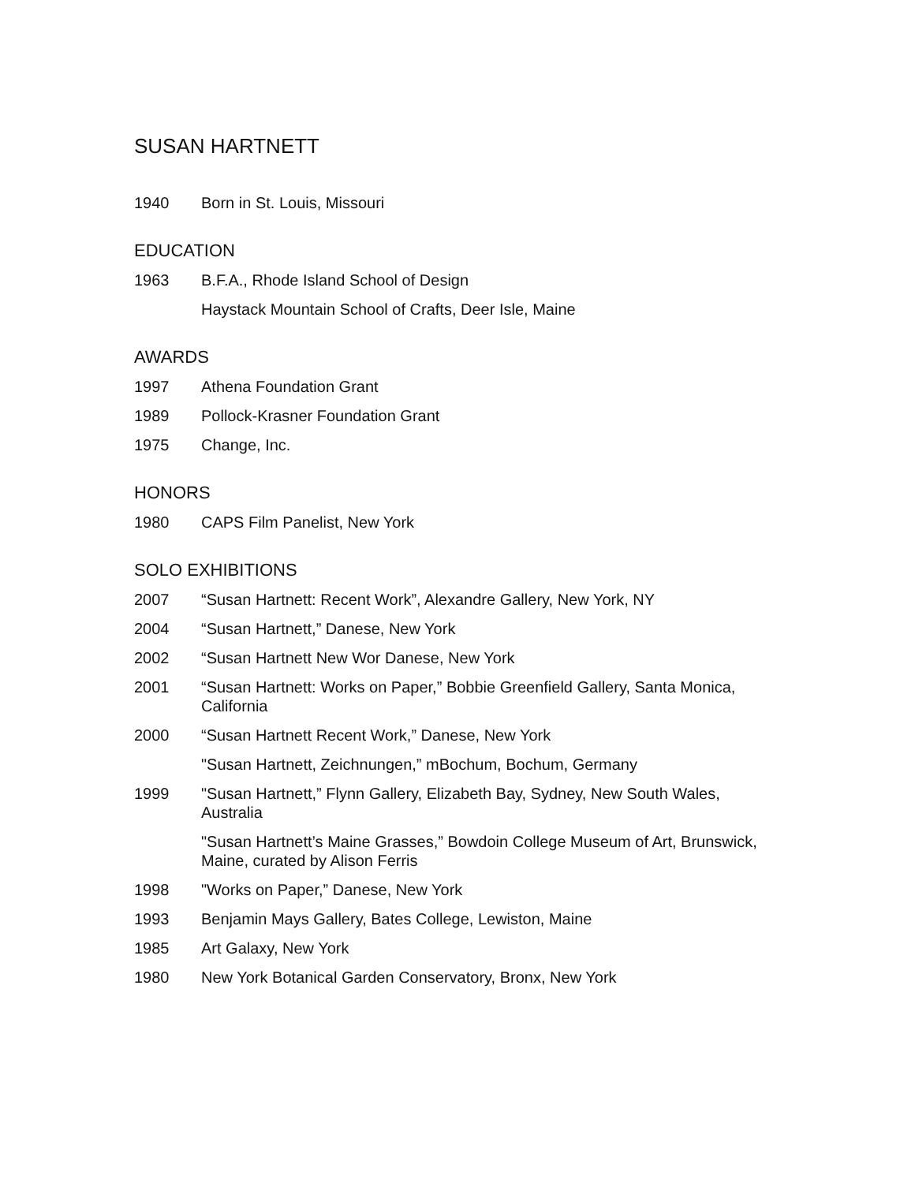SUSAN HARTNETT
1940 Born in St. Louis, Missouri
EDUCATION
1963 B.F.A., Rhode Island School of Design
Haystack Mountain School of Crafts, Deer Isle, Maine
AWARDS
1997 Athena Foundation Grant
1989 Pollock-Krasner Foundation Grant
1975 Change, Inc.
HONORS
1980 CAPS Film Panelist, New York
SOLO EXHIBITIONS
2007 “Susan Hartnett: Recent Work”, Alexandre Gallery, New York, NY
2004 “Susan Hartnett,” Danese, New York
2002 “Susan Hartnett New Wor Danese, New York
2001 “Susan Hartnett: Works on Paper,” Bobbie Greenfield Gallery, Santa Monica, California
2000 “Susan Hartnett Recent Work,” Danese, New York
"Susan Hartnett, Zeichnungen,” mBochum, Bochum, Germany
1999 "Susan Hartnett,” Flynn Gallery, Elizabeth Bay, Sydney, New South Wales, Australia
"Susan Hartnett’s Maine Grasses,” Bowdoin College Museum of Art, Brunswick, Maine, curated by Alison Ferris
1998 "Works on Paper,” Danese, New York
1993 Benjamin Mays Gallery, Bates College, Lewiston, Maine
1985 Art Galaxy, New York
1980 New York Botanical Garden Conservatory, Bronx, New York